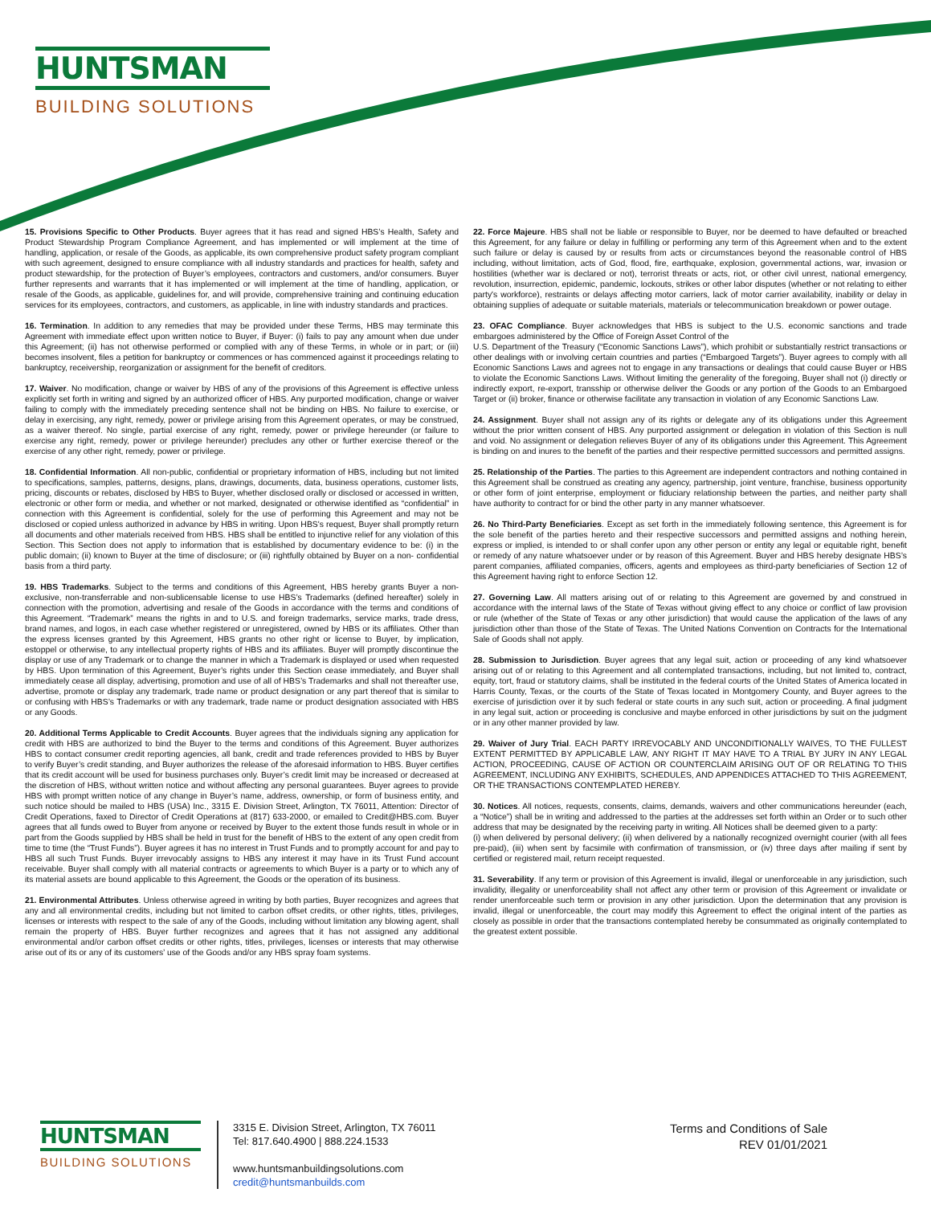HUNTSMAN
BUILDING SOLUTIONS
15. Provisions Specific to Other Products. Buyer agrees that it has read and signed HBS’s Health, Safety and Product Stewardship Program Compliance Agreement, and has implemented or will implement at the time of handling, application, or resale of the Goods, as applicable, its own comprehensive product safety program compliant with such agreement, designed to ensure compliance with all industry standards and practices for health, safety and product stewardship, for the protection of Buyer’s employees, contractors and customers, and/or consumers. Buyer further represents and warrants that it has implemented or will implement at the time of handling, application, or resale of the Goods, as applicable, guidelines for, and will provide, comprehensive training and continuing education services for its employees, contractors, and customers, as applicable, in line with industry standards and practices.
16. Termination. In addition to any remedies that may be provided under these Terms, HBS may terminate this Agreement with immediate effect upon written notice to Buyer, if Buyer: (i) fails to pay any amount when due under this Agreement; (ii) has not otherwise performed or complied with any of these Terms, in whole or in part; or (iii) becomes insolvent, files a petition for bankruptcy or commences or has commenced against it proceedings relating to bankruptcy, receivership, reorganization or assignment for the benefit of creditors.
17. Waiver. No modification, change or waiver by HBS of any of the provisions of this Agreement is effective unless explicitly set forth in writing and signed by an authorized officer of HBS. Any purported modification, change or waiver failing to comply with the immediately preceding sentence shall not be binding on HBS. No failure to exercise, or delay in exercising, any right, remedy, power or privilege arising from this Agreement operates, or may be construed, as a waiver thereof. No single, partial exercise of any right, remedy, power or privilege hereunder (or failure to exercise any right, remedy, power or privilege hereunder) precludes any other or further exercise thereof or the exercise of any other right, remedy, power or privilege.
18. Confidential Information. All non-public, confidential or proprietary information of HBS, including but not limited to specifications, samples, patterns, designs, plans, drawings, documents, data, business operations, customer lists, pricing, discounts or rebates, disclosed by HBS to Buyer, whether disclosed orally or disclosed or accessed in written, electronic or other form or media, and whether or not marked, designated or otherwise identified as “confidential” in connection with this Agreement is confidential, solely for the use of performing this Agreement and may not be disclosed or copied unless authorized in advance by HBS in writing. Upon HBS's request, Buyer shall promptly return all documents and other materials received from HBS. HBS shall be entitled to injunctive relief for any violation of this Section. This Section does not apply to information that is established by documentary evidence to be: (i) in the public domain; (ii) known to Buyer at the time of disclosure; or (iii) rightfully obtained by Buyer on a non- confidential basis from a third party.
19. HBS Trademarks. Subject to the terms and conditions of this Agreement, HBS hereby grants Buyer a non-exclusive, non-transferrable and non-sublicensable license to use HBS’s Trademarks (defined hereafter) solely in connection with the promotion, advertising and resale of the Goods in accordance with the terms and conditions of this Agreement. “Trademark” means the rights in and to U.S. and foreign trademarks, service marks, trade dress, brand names, and logos, in each case whether registered or unregistered, owned by HBS or its affiliates. Other than the express licenses granted by this Agreement, HBS grants no other right or license to Buyer, by implication, estoppel or otherwise, to any intellectual property rights of HBS and its affiliates. Buyer will promptly discontinue the display or use of any Trademark or to change the manner in which a Trademark is displayed or used when requested by HBS. Upon termination of this Agreement, Buyer’s rights under this Section cease immediately, and Buyer shall immediately cease all display, advertising, promotion and use of all of HBS’s Trademarks and shall not thereafter use, advertise, promote or display any trademark, trade name or product designation or any part thereof that is similar to or confusing with HBS’s Trademarks or with any trademark, trade name or product designation associated with HBS or any Goods.
20. Additional Terms Applicable to Credit Accounts. Buyer agrees that the individuals signing any application for credit with HBS are authorized to bind the Buyer to the terms and conditions of this Agreement. Buyer authorizes HBS to contact consumer credit reporting agencies, all bank, credit and trade references provided to HBS by Buyer to verify Buyer’s credit standing, and Buyer authorizes the release of the aforesaid information to HBS. Buyer certifies that its credit account will be used for business purchases only. Buyer’s credit limit may be increased or decreased at the discretion of HBS, without written notice and without affecting any personal guarantees. Buyer agrees to provide HBS with prompt written notice of any change in Buyer’s name, address, ownership, or form of business entity, and such notice should be mailed to HBS (USA) Inc., 3315 E. Division Street, Arlington, TX 76011, Attention: Director of Credit Operations, faxed to Director of Credit Operations at (817) 633-2000, or emailed to Credit@HBS.com. Buyer agrees that all funds owed to Buyer from anyone or received by Buyer to the extent those funds result in whole or in part from the Goods supplied by HBS shall be held in trust for the benefit of HBS to the extent of any open credit from time to time (the “Trust Funds”). Buyer agrees it has no interest in Trust Funds and to promptly account for and pay to HBS all such Trust Funds. Buyer irrevocably assigns to HBS any interest it may have in its Trust Fund account receivable. Buyer shall comply with all material contracts or agreements to which Buyer is a party or to which any of its material assets are bound applicable to this Agreement, the Goods or the operation of its business.
21. Environmental Attributes. Unless otherwise agreed in writing by both parties, Buyer recognizes and agrees that any and all environmental credits, including but not limited to carbon offset credits, or other rights, titles, privileges, licenses or interests with respect to the sale of any of the Goods, including without limitation any blowing agent, shall remain the property of HBS. Buyer further recognizes and agrees that it has not assigned any additional environmental and/or carbon offset credits or other rights, titles, privileges, licenses or interests that may otherwise arise out of its or any of its customers’ use of the Goods and/or any HBS spray foam systems.
22. Force Majeure. HBS shall not be liable or responsible to Buyer, nor be deemed to have defaulted or breached this Agreement, for any failure or delay in fulfilling or performing any term of this Agreement when and to the extent such failure or delay is caused by or results from acts or circumstances beyond the reasonable control of HBS including, without limitation, acts of God, flood, fire, earthquake, explosion, governmental actions, war, invasion or hostilities (whether war is declared or not), terrorist threats or acts, riot, or other civil unrest, national emergency, revolution, insurrection, epidemic, pandemic, lockouts, strikes or other labor disputes (whether or not relating to either party's workforce), restraints or delays affecting motor carriers, lack of motor carrier availability, inability or delay in obtaining supplies of adequate or suitable materials, materials or telecommunication breakdown or power outage.
23. OFAC Compliance. Buyer acknowledges that HBS is subject to the U.S. economic sanctions and trade embargoes administered by the Office of Foreign Asset Control of the
U.S. Department of the Treasury (“Economic Sanctions Laws”), which prohibit or substantially restrict transactions or other dealings with or involving certain countries and parties (“Embargoed Targets”). Buyer agrees to comply with all Economic Sanctions Laws and agrees not to engage in any transactions or dealings that could cause Buyer or HBS to violate the Economic Sanctions Laws. Without limiting the generality of the foregoing, Buyer shall not (i) directly or indirectly export, re-export, transship or otherwise deliver the Goods or any portion of the Goods to an Embargoed Target or (ii) broker, finance or otherwise facilitate any transaction in violation of any Economic Sanctions Law.
24. Assignment. Buyer shall not assign any of its rights or delegate any of its obligations under this Agreement without the prior written consent of HBS. Any purported assignment or delegation in violation of this Section is null and void. No assignment or delegation relieves Buyer of any of its obligations under this Agreement. This Agreement is binding on and inures to the benefit of the parties and their respective permitted successors and permitted assigns.
25. Relationship of the Parties. The parties to this Agreement are independent contractors and nothing contained in this Agreement shall be construed as creating any agency, partnership, joint venture, franchise, business opportunity or other form of joint enterprise, employment or fiduciary relationship between the parties, and neither party shall have authority to contract for or bind the other party in any manner whatsoever.
26. No Third-Party Beneficiaries. Except as set forth in the immediately following sentence, this Agreement is for the sole benefit of the parties hereto and their respective successors and permitted assigns and nothing herein, express or implied, is intended to or shall confer upon any other person or entity any legal or equitable right, benefit or remedy of any nature whatsoever under or by reason of this Agreement. Buyer and HBS hereby designate HBS’s parent companies, affiliated companies, officers, agents and employees as third-party beneficiaries of Section 12 of this Agreement having right to enforce Section 12.
27. Governing Law. All matters arising out of or relating to this Agreement are governed by and construed in accordance with the internal laws of the State of Texas without giving effect to any choice or conflict of law provision or rule (whether of the State of Texas or any other jurisdiction) that would cause the application of the laws of any jurisdiction other than those of the State of Texas. The United Nations Convention on Contracts for the International Sale of Goods shall not apply.
28. Submission to Jurisdiction. Buyer agrees that any legal suit, action or proceeding of any kind whatsoever arising out of or relating to this Agreement and all contemplated transactions, including, but not limited to, contract, equity, tort, fraud or statutory claims, shall be instituted in the federal courts of the United States of America located in Harris County, Texas, or the courts of the State of Texas located in Montgomery County, and Buyer agrees to the exercise of jurisdiction over it by such federal or state courts in any such suit, action or proceeding. A final judgment in any legal suit, action or proceeding is conclusive and maybe enforced in other jurisdictions by suit on the judgment or in any other manner provided by law.
29. Waiver of Jury Trial. EACH PARTY IRREVOCABLY AND UNCONDITIONALLY WAIVES, TO THE FULLEST EXTENT PERMITTED BY APPLICABLE LAW, ANY RIGHT IT MAY HAVE TO A TRIAL BY JURY IN ANY LEGAL ACTION, PROCEEDING, CAUSE OF ACTION OR COUNTERCLAIM ARISING OUT OF OR RELATING TO THIS AGREEMENT, INCLUDING ANY EXHIBITS, SCHEDULES, AND APPENDICES ATTACHED TO THIS AGREEMENT, OR THE TRANSACTIONS CONTEMPLATED HEREBY.
30. Notices. All notices, requests, consents, claims, demands, waivers and other communications hereunder (each, a “Notice”) shall be in writing and addressed to the parties at the addresses set forth within an Order or to such other address that may be designated by the receiving party in writing. All Notices shall be deemed given to a party:
(i) when delivered by personal delivery; (ii) when delivered by a nationally recognized overnight courier (with all fees pre-paid), (iii) when sent by facsimile with confirmation of transmission, or (iv) three days after mailing if sent by certified or registered mail, return receipt requested.
31. Severability. If any term or provision of this Agreement is invalid, illegal or unenforceable in any jurisdiction, such invalidity, illegality or unenforceability shall not affect any other term or provision of this Agreement or invalidate or render unenforceable such term or provision in any other jurisdiction. Upon the determination that any provision is invalid, illegal or unenforceable, the court may modify this Agreement to effect the original intent of the parties as closely as possible in order that the transactions contemplated hereby be consummated as originally contemplated to the greatest extent possible.
HUNTSMAN
BUILDING SOLUTIONS
3315 E. Division Street, Arlington, TX 76011
Tel: 817.640.4900 | 888.224.1533
www.huntsmanbuildingsolutions.com
credit@huntsmanbuilds.com
Terms and Conditions of Sale
REV 01/01/2021